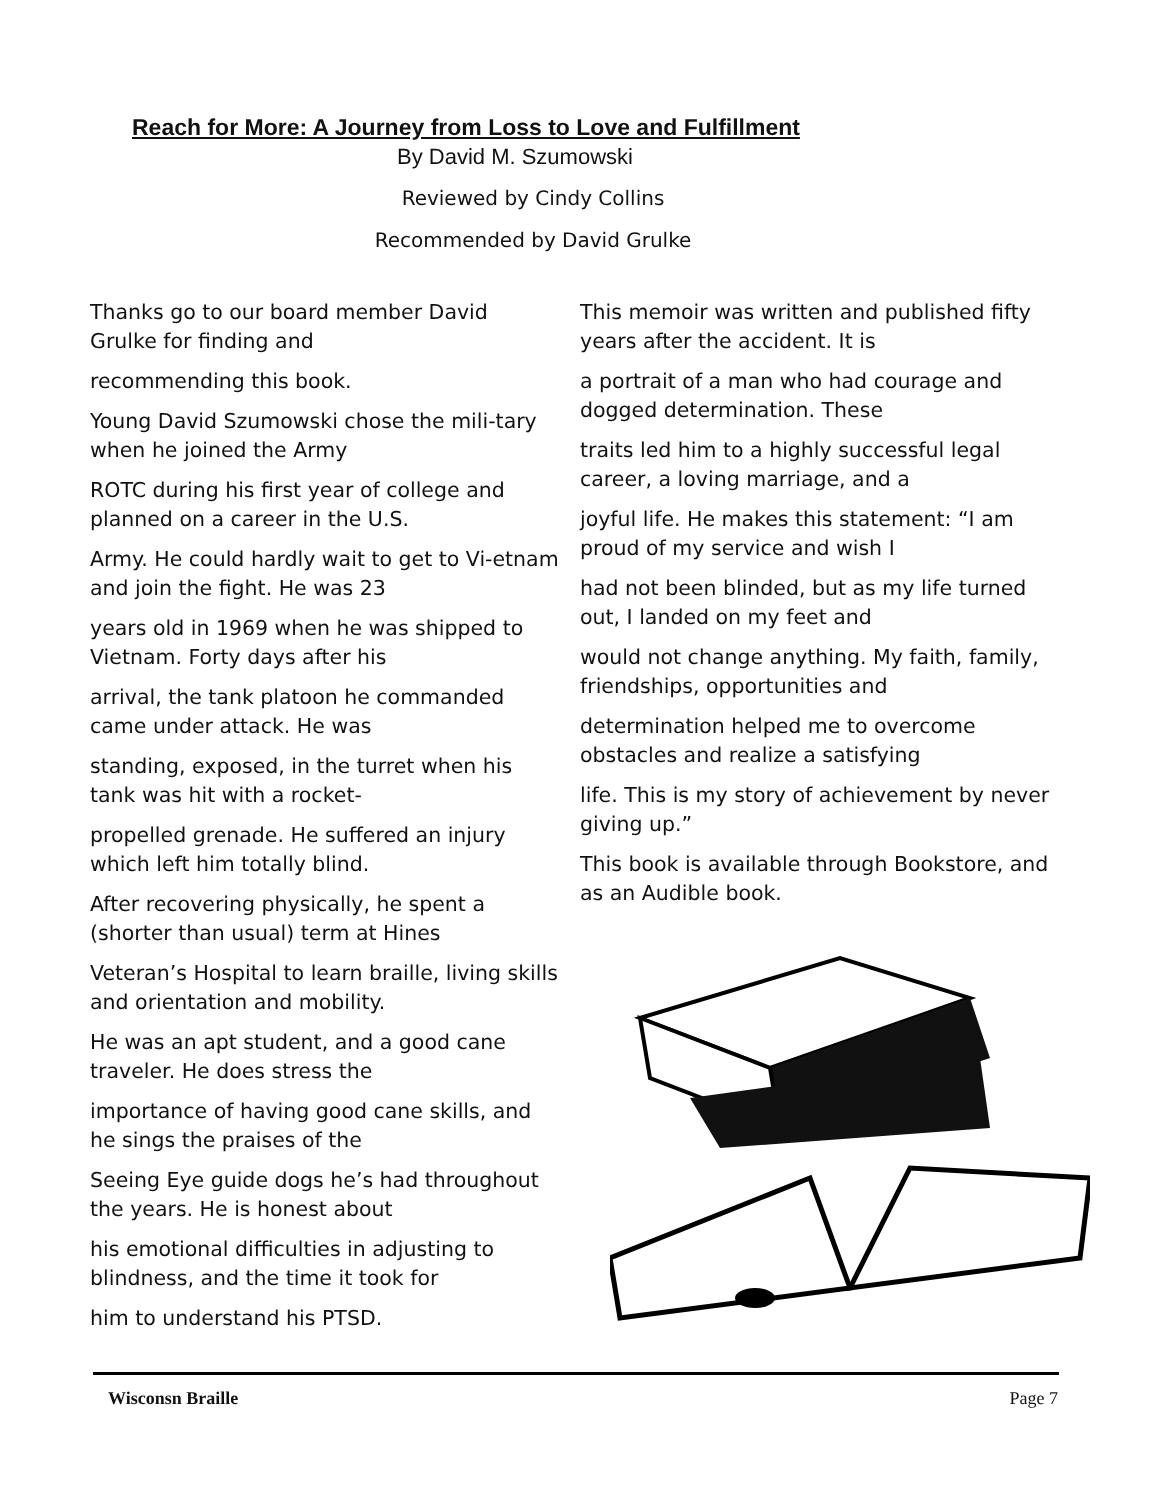Reach for More: A Journey from Loss to Love and Fulfillment
By David M. Szumowski
Reviewed by Cindy Collins
Recommended by David Grulke
Thanks go to our board member David Grulke for finding and
recommending this book.
Young David Szumowski chose the mili-tary when he joined the Army
ROTC during his first year of college and planned on a career in the U.S.
Army. He could hardly wait to get to Vi-etnam and join the fight. He was 23
years old in 1969 when he was shipped to Vietnam. Forty days after his
arrival, the tank platoon he commanded came under attack. He was
standing, exposed, in the turret when his tank was hit with a rocket-
propelled grenade. He suffered an injury which left him totally blind.
After recovering physically, he spent a (shorter than usual) term at Hines
Veteran’s Hospital to learn braille, living skills and orientation and mobility.
He was an apt student, and a good cane traveler. He does stress the
importance of having good cane skills, and he sings the praises of the
Seeing Eye guide dogs he’s had throughout the years. He is honest about
his emotional difficulties in adjusting to blindness, and the time it took for
him to understand his PTSD.
This memoir was written and published fifty years after the accident. It is
a portrait of a man who had courage and dogged determination. These
traits led him to a highly successful legal career, a loving marriage, and a
joyful life. He makes this statement: “I am proud of my service and wish I
had not been blinded, but as my life turned out, I landed on my feet and
would not change anything. My faith, family, friendships, opportunities and
determination helped me to overcome obstacles and realize a satisfying
life. This is my story of achievement by never giving up.”
This book is available through Bookstore, and as an Audible book.
Wisconsn Braille Page 7